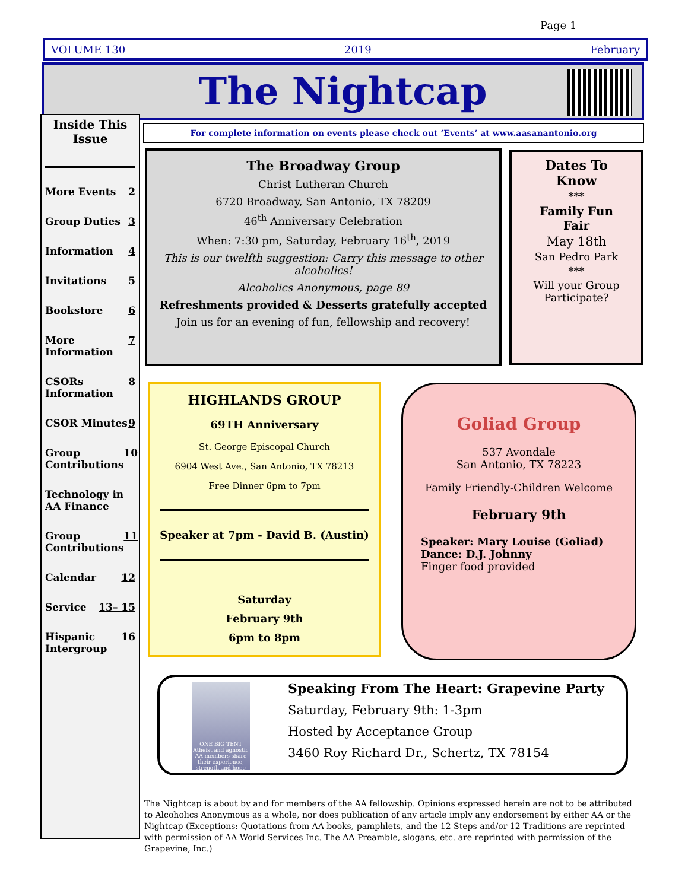Page 1
VOLUME 130 2019 February
The Nightcap
Inside This Issue
More Events 2
Group Duties 3
Information 4
Invitations 5
Bookstore 6
More Information 7
CSORs Information 8
CSOR Minutes 9
Group Contributions 10
Technology in AA Finance
Group Contributions 11
Calendar 12
Service 13– 15
Hispanic Intergroup 16
For complete information on events please check out ‘Events’ at www.aasanantonio.org
The Broadway Group
Christ Lutheran Church
6720 Broadway, San Antonio, TX 78209
46<sup>th</sup> Anniversary Celebration
When: 7:30 pm, Saturday, February 16<sup>th</sup>, 2019
This is our twelfth suggestion: Carry this message to other alcoholics!
Alcoholics Anonymous, page 89
Refreshments provided & Desserts gratefully accepted
Join us for an evening of fun, fellowship and recovery!
Dates To Know
***
Family Fun Fair
May 18th
San Pedro Park
***
Will your Group Participate?
HIGHLANDS GROUP
69TH Anniversary
St. George Episcopal Church
6904 West Ave., San Antonio, TX 78213
Free Dinner 6pm to 7pm
Speaker at 7pm - David B. (Austin)
Saturday
February 9th
6pm to 8pm
Goliad Group
537 Avondale
San Antonio, TX 78223
Family Friendly-Children Welcome
February 9th
Speaker: Mary Louise (Goliad)
Dance: D.J. Johnny
Finger food provided
ONE BIG TENT
Atheist and agnostic AA members share their experience, strength and hope
Speaking From The Heart: Grapevine Party
Saturday, February 9th: 1-3pm
Hosted by Acceptance Group
3460 Roy Richard Dr., Schertz, TX 78154
The Nightcap is about by and for members of the AA fellowship. Opinions expressed herein are not to be attributed to Alcoholics Anonymous as a whole, nor does publication of any article imply any endorsement by either AA or the Nightcap (Exceptions: Quotations from AA books, pamphlets, and the 12 Steps and/or 12 Traditions are reprinted with permission of AA World Services Inc. The AA Preamble, slogans, etc. are reprinted with permission of the Grapevine, Inc.)